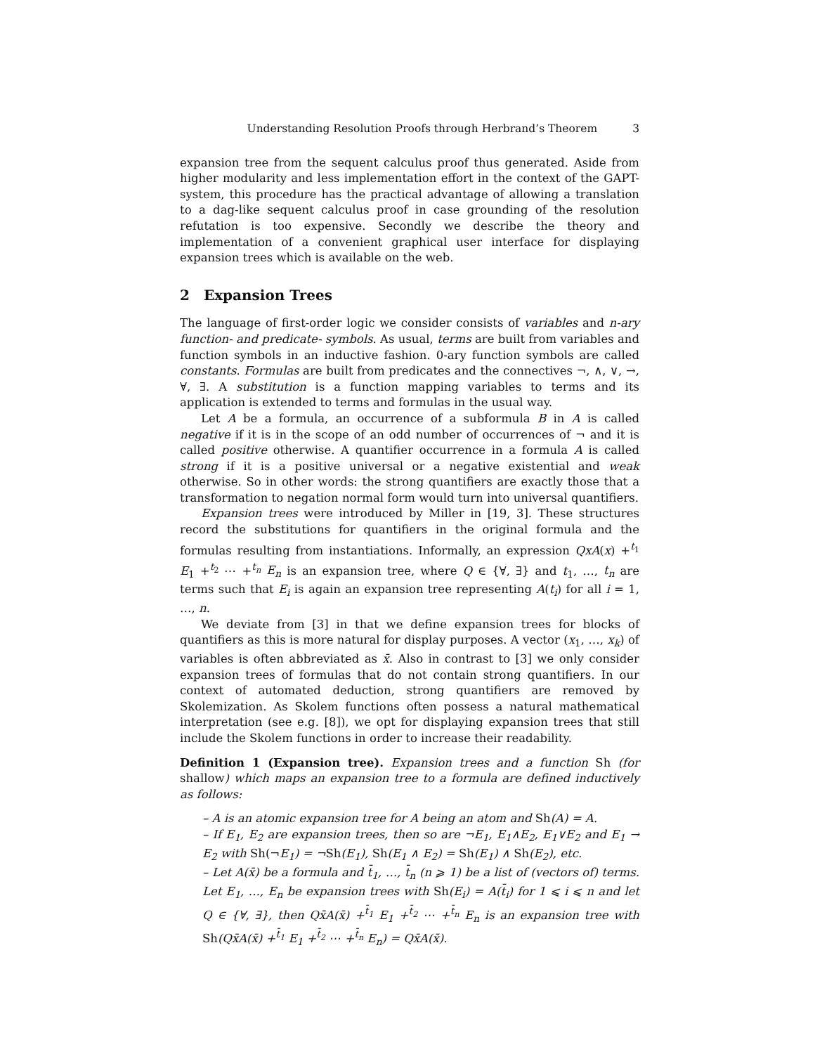Understanding Resolution Proofs through Herbrand’s Theorem 3
expansion tree from the sequent calculus proof thus generated. Aside from higher modularity and less implementation effort in the context of the GAPT-system, this procedure has the practical advantage of allowing a translation to a dag-like sequent calculus proof in case grounding of the resolution refutation is too expensive. Secondly we describe the theory and implementation of a convenient graphical user interface for displaying expansion trees which is available on the web.
2 Expansion Trees
The language of first-order logic we consider consists of variables and n-ary function- and predicate- symbols. As usual, terms are built from variables and function symbols in an inductive fashion. 0-ary function symbols are called constants. Formulas are built from predicates and the connectives ¬, ∧, ∨, →, ∀, ∃. A substitution is a function mapping variables to terms and its application is extended to terms and formulas in the usual way.
Let A be a formula, an occurrence of a subformula B in A is called negative if it is in the scope of an odd number of occurrences of ¬ and it is called positive otherwise. A quantifier occurrence in a formula A is called strong if it is a positive universal or a negative existential and weak otherwise. So in other words: the strong quantifiers are exactly those that a transformation to negation normal form would turn into universal quantifiers.
Expansion trees were introduced by Miller in [19, 3]. These structures record the substitutions for quantifiers in the original formula and the formulas resulting from instantiations. Informally, an expression QxA(x) +<sup>t<sub>1</sub></sup> E<sub>1</sub> +<sup>t<sub>2</sub></sup> ⋯ +<sup>t<sub>n</sub></sup> E<sub>n</sub> is an expansion tree, where Q ∈ {∀, ∃} and t<sub>1</sub>, …, t<sub>n</sub> are terms such that E<sub>i</sub> is again an expansion tree representing A(t<sub>i</sub>) for all i = 1, …, n.
We deviate from [3] in that we define expansion trees for blocks of quantifiers as this is more natural for display purposes. A vector (x<sub>1</sub>, …, x<sub>k</sub>) of variables is often abbreviated as x̄. Also in contrast to [3] we only consider expansion trees of formulas that do not contain strong quantifiers. In our context of automated deduction, strong quantifiers are removed by Skolemization. As Skolem functions often possess a natural mathematical interpretation (see e.g. [8]), we opt for displaying expansion trees that still include the Skolem functions in order to increase their readability.
Definition 1 (Expansion tree). Expansion trees and a function Sh (for shallow) which maps an expansion tree to a formula are defined inductively as follows:
– A is an atomic expansion tree for A being an atom and Sh(A) = A.
– If E<sub>1</sub>, E<sub>2</sub> are expansion trees, then so are ¬E<sub>1</sub>, E<sub>1</sub>∧E<sub>2</sub>, E<sub>1</sub>∨E<sub>2</sub> and E<sub>1</sub> → E<sub>2</sub> with Sh(¬E<sub>1</sub>) = ¬Sh(E<sub>1</sub>), Sh(E<sub>1</sub> ∧ E<sub>2</sub>) = Sh(E<sub>1</sub>) ∧ Sh(E<sub>2</sub>), etc.
– Let A(x̄) be a formula and t̄<sub>1</sub>, …, t̄<sub>n</sub> (n ⩾ 1) be a list of (vectors of) terms. Let E<sub>1</sub>, …, E<sub>n</sub> be expansion trees with Sh(E<sub>i</sub>) = A(t̄<sub>i</sub>) for 1 ⩽ i ⩽ n and let Q ∈ {∀, ∃}, then Qx̄A(x̄) +<sup>t̄<sub>1</sub></sup> E<sub>1</sub> +<sup>t̄<sub>2</sub></sup> ⋯ +<sup>t̄<sub>n</sub></sup> E<sub>n</sub> is an expansion tree with Sh(Qx̄A(x̄) +<sup>t̄<sub>1</sub></sup> E<sub>1</sub> +<sup>t̄<sub>2</sub></sup> ⋯ +<sup>t̄<sub>n</sub></sup> E<sub>n</sub>) = Qx̄A(x̄).